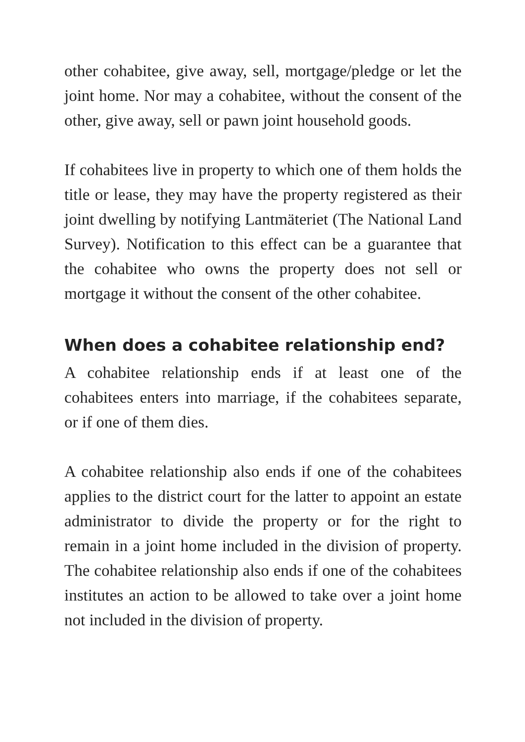other cohabitee, give away, sell, mortgage/pledge or let the joint home. Nor may a cohabitee, without the consent of the other, give away, sell or pawn joint household goods.
If cohabitees live in property to which one of them holds the title or lease, they may have the property registered as their joint dwelling by notifying Lantmäteriet (The National Land Survey). Notification to this effect can be a guarantee that the cohabitee who owns the property does not sell or mortgage it without the consent of the other cohabitee.
When does a cohabitee relationship end?
A cohabitee relationship ends if at least one of the cohabitees enters into marriage, if the cohabitees separate, or if one of them dies.
A cohabitee relationship also ends if one of the cohabitees applies to the district court for the latter to appoint an estate administrator to divide the property or for the right to remain in a joint home included in the division of property. The cohabitee relationship also ends if one of the cohabitees institutes an action to be allowed to take over a joint home not included in the division of property.